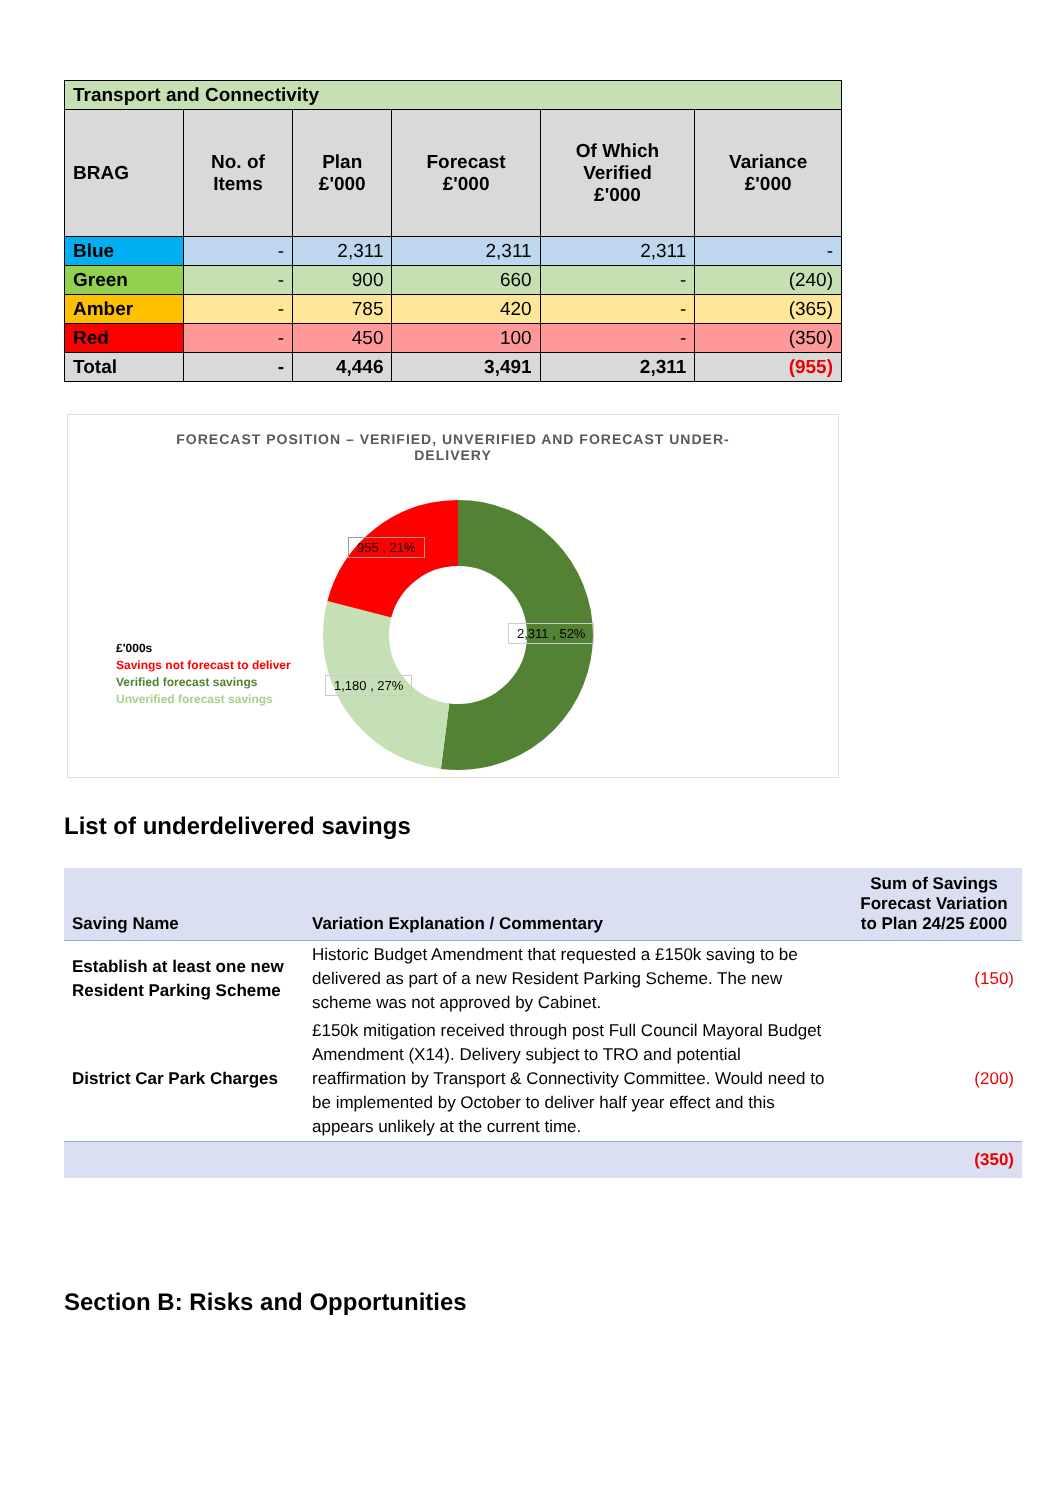| Transport and Connectivity | | | | | |
| BRAG | No. of Items | Plan £'000 | Forecast £'000 | Of Which Verified £'000 | Variance £'000 |
| Blue | - | 2,311 | 2,311 | 2,311 | - |
| Green | - | 900 | 660 | - | (240) |
| Amber | - | 785 | 420 | - | (365) |
| Red | - | 450 | 100 | - | (350) |
| Total | - | 4,446 | 3,491 | 2,311 | (955) |
FORECAST POSITION – VERIFIED, UNVERIFIED AND FORECAST UNDER-DELIVERY
955 , 21%
2,311 , 52%
1,180 , 27%
£'000s
Savings not forecast to deliver
Verified forecast savings
Unverified forecast savings
List of underdelivered savings
| Saving Name | Variation Explanation / Commentary | Sum of Savings Forecast Variation to Plan 24/25 £000 |
| --- | --- | --- |
| Establish at least one new Resident Parking Scheme | Historic Budget Amendment that requested a £150k saving to be delivered as part of a new Resident Parking Scheme. The new scheme was not approved by Cabinet. | (150) |
| District Car Park Charges | £150k mitigation received through post Full Council Mayoral Budget Amendment (X14). Delivery subject to TRO and potential reaffirmation by Transport & Connectivity Committee. Would need to be implemented by October to deliver half year effect and this appears unlikely at the current time. | (200) |
| | | (350) |
Section B: Risks and Opportunities